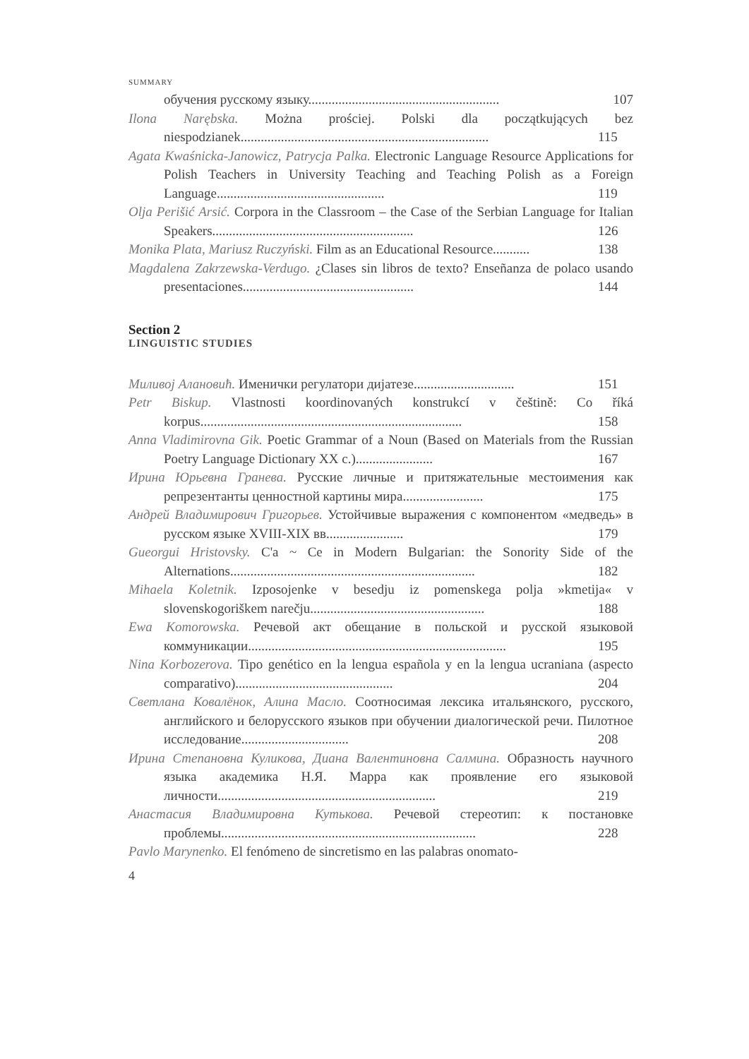SUMMARY
обучения русскому языку......................................................... 107
Ilona Narębska. Można prościej. Polski dla początkujących bez niespodzianek.......................................................................... 115
Agata Kwaśnicka-Janowicz, Patrycja Palka. Electronic Language Resource Applications for Polish Teachers in University Teaching and Teaching Polish as a Foreign Language.................................................. 119
Olja Perišić Arsić. Corpora in the Classroom – the Case of the Serbian Language for Italian Speakers............................................................ 126
Monika Plata, Mariusz Ruczyński. Film as an Educational Resource........... 138
Magdalena Zakrzewska-Verdugo. ¿Clases sin libros de texto? Enseñanza de polaco usando presentaciones................................................... 144
Section 2
LINGUISTIC STUDIES
Миливој Алановић. Именички регулатори дијатезе.............................. 151
Petr Biskup. Vlastnosti koordinovaných konstrukcí v češtině: Co říká korpus.............................................................................. 158
Anna Vladimirovna Gik. Poetic Grammar of a Noun (Based on Materials from the Russian Poetry Language Dictionary XX c.)....................... 167
Ирина Юрьевна Гранева. Русские личные и притяжательные местоимения как репрезентанты ценностной картины мира........................ 175
Андрей Владимирович Григорьев. Устойчивые выражения с компонентом «медведь» в русском языке XVIII-XIX вв....................... 179
Gueorgui Hristovsky. C'a ~ Ce in Modern Bulgarian: the Sonority Side of the Alternations......................................................................... 182
Mihaela Koletnik. Izposojenke v besedju iz pomenskega polja »kmetija« v slovenskogoriškem narečju.................................................... 188
Ewa Komorowska. Речевой акт обещание в польской и русской языковой коммуникации............................................................................. 195
Nina Korbozerova. Tipo genético en la lengua española y en la lengua ucraniana (aspecto comparativo)............................................... 204
Светлана Ковалёнок, Алина Масло. Соотносимая лексика итальянского, русского, английского и белорусского языков при обучении диалогической речи. Пилотное исследование................................ 208
Ирина Степановна Куликова, Диана Валентиновна Салмина. Образность научного языка академика Н.Я. Марра как проявление его языковой личности................................................................. 219
Анастасия Владимировна Кутькова. Речевой стереотип: к постановке проблемы............................................................................ 228
Pavlo Marynenko. El fenómeno de sincretismo en las palabras onomato-
4